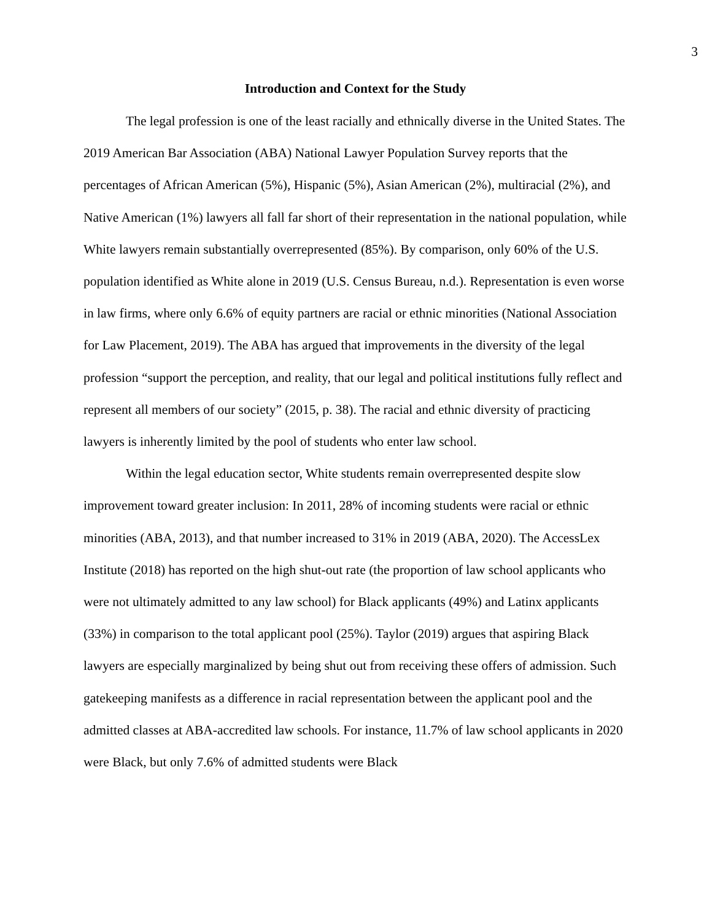3
Introduction and Context for the Study
The legal profession is one of the least racially and ethnically diverse in the United States. The 2019 American Bar Association (ABA) National Lawyer Population Survey reports that the percentages of African American (5%), Hispanic (5%), Asian American (2%), multiracial (2%), and Native American (1%) lawyers all fall far short of their representation in the national population, while White lawyers remain substantially overrepresented (85%). By comparison, only 60% of the U.S. population identified as White alone in 2019 (U.S. Census Bureau, n.d.). Representation is even worse in law firms, where only 6.6% of equity partners are racial or ethnic minorities (National Association for Law Placement, 2019). The ABA has argued that improvements in the diversity of the legal profession “support the perception, and reality, that our legal and political institutions fully reflect and represent all members of our society” (2015, p. 38). The racial and ethnic diversity of practicing lawyers is inherently limited by the pool of students who enter law school.
Within the legal education sector, White students remain overrepresented despite slow improvement toward greater inclusion: In 2011, 28% of incoming students were racial or ethnic minorities (ABA, 2013), and that number increased to 31% in 2019 (ABA, 2020). The AccessLex Institute (2018) has reported on the high shut-out rate (the proportion of law school applicants who were not ultimately admitted to any law school) for Black applicants (49%) and Latinx applicants (33%) in comparison to the total applicant pool (25%). Taylor (2019) argues that aspiring Black lawyers are especially marginalized by being shut out from receiving these offers of admission. Such gatekeeping manifests as a difference in racial representation between the applicant pool and the admitted classes at ABA-accredited law schools. For instance, 11.7% of law school applicants in 2020 were Black, but only 7.6% of admitted students were Black